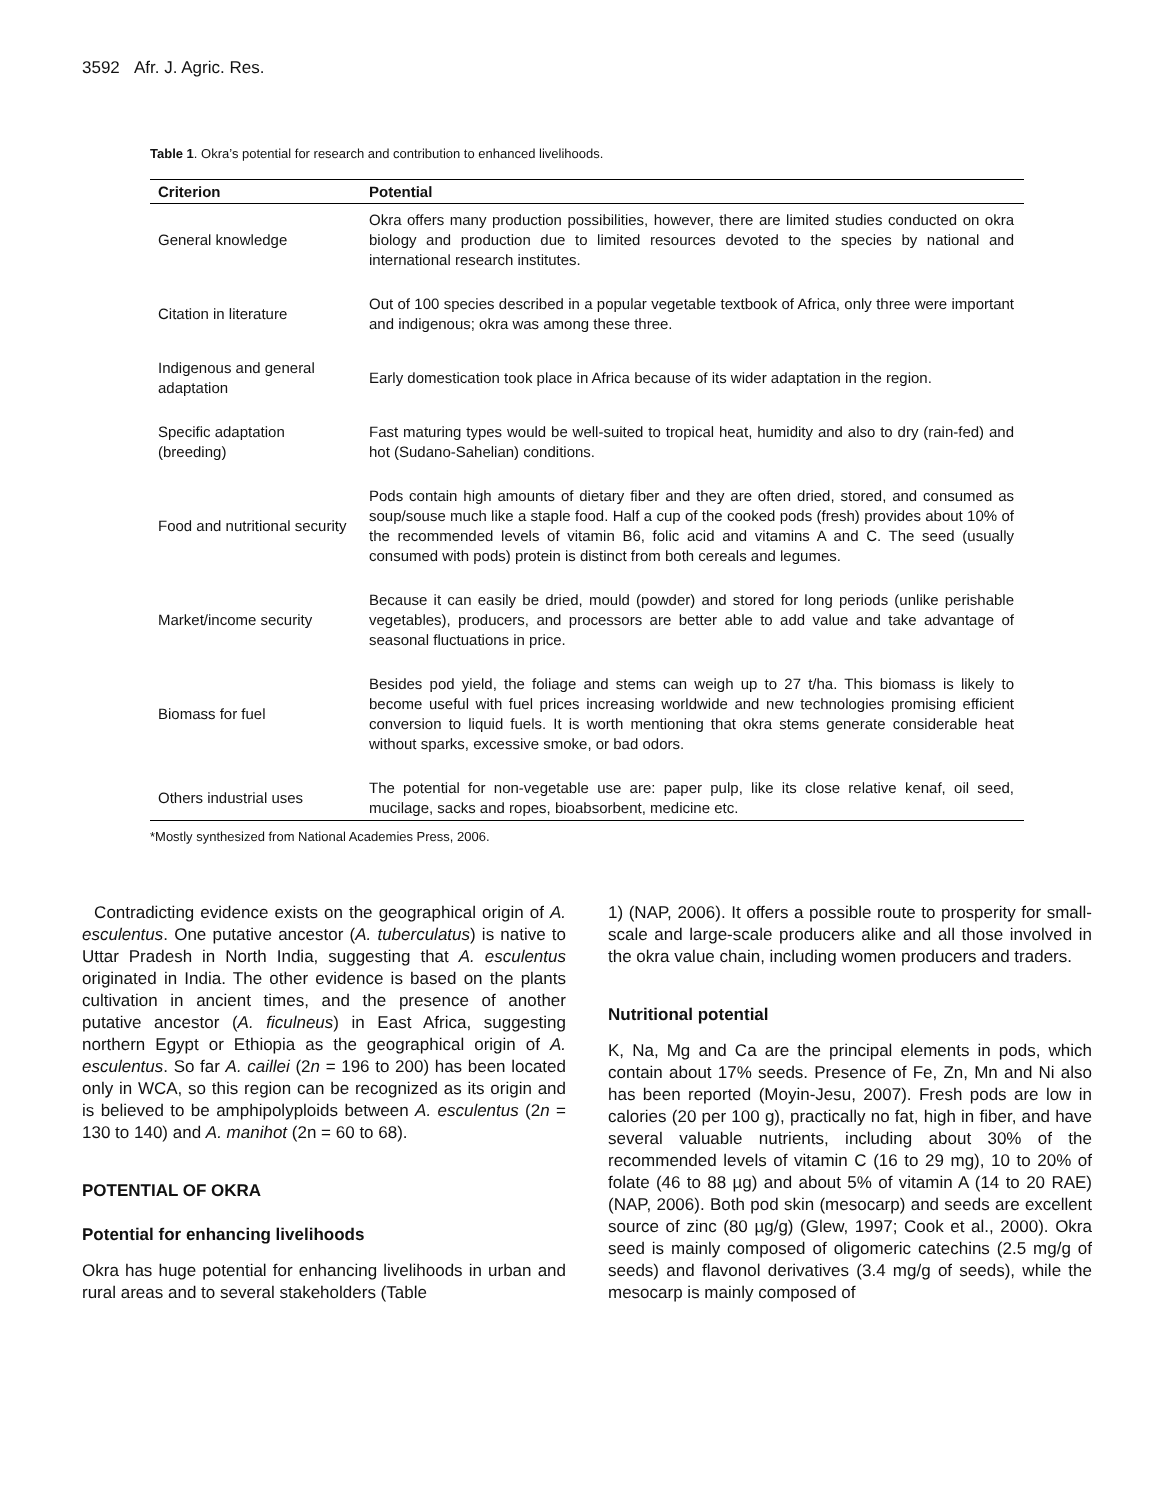3592 Afr. J. Agric. Res.
Table 1. Okra’s potential for research and contribution to enhanced livelihoods.
| Criterion | Potential |
| --- | --- |
| General knowledge | Okra offers many production possibilities, however, there are limited studies conducted on okra biology and production due to limited resources devoted to the species by national and international research institutes. |
| Citation in literature | Out of 100 species described in a popular vegetable textbook of Africa, only three were important and indigenous; okra was among these three. |
| Indigenous and general adaptation | Early domestication took place in Africa because of its wider adaptation in the region. |
| Specific adaptation (breeding) | Fast maturing types would be well-suited to tropical heat, humidity and also to dry (rain-fed) and hot (Sudano-Sahelian) conditions. |
| Food and nutritional security | Pods contain high amounts of dietary fiber and they are often dried, stored, and consumed as soup/souse much like a staple food. Half a cup of the cooked pods (fresh) provides about 10% of the recommended levels of vitamin B6, folic acid and vitamins A and C. The seed (usually consumed with pods) protein is distinct from both cereals and legumes. |
| Market/income security | Because it can easily be dried, mould (powder) and stored for long periods (unlike perishable vegetables), producers, and processors are better able to add value and take advantage of seasonal fluctuations in price. |
| Biomass for fuel | Besides pod yield, the foliage and stems can weigh up to 27 t/ha. This biomass is likely to become useful with fuel prices increasing worldwide and new technologies promising efficient conversion to liquid fuels. It is worth mentioning that okra stems generate considerable heat without sparks, excessive smoke, or bad odors. |
| Others industrial uses | The potential for non-vegetable use are: paper pulp, like its close relative kenaf, oil seed, mucilage, sacks and ropes, bioabsorbent, medicine etc. |
*Mostly synthesized from National Academies Press, 2006.
Contradicting evidence exists on the geographical origin of A. esculentus. One putative ancestor (A. tuberculatus) is native to Uttar Pradesh in North India, suggesting that A. esculentus originated in India. The other evidence is based on the plants cultivation in ancient times, and the presence of another putative ancestor (A. ficulneus) in East Africa, suggesting northern Egypt or Ethiopia as the geographical origin of A. esculentus. So far A. caillei (2n = 196 to 200) has been located only in WCA, so this region can be recognized as its origin and is believed to be amphipolyploids between A. esculentus (2n = 130 to 140) and A. manihot (2n = 60 to 68).
POTENTIAL OF OKRA
Potential for enhancing livelihoods
Okra has huge potential for enhancing livelihoods in urban and rural areas and to several stakeholders (Table
1) (NAP, 2006). It offers a possible route to prosperity for small-scale and large-scale producers alike and all those involved in the okra value chain, including women producers and traders.
Nutritional potential
K, Na, Mg and Ca are the principal elements in pods, which contain about 17% seeds. Presence of Fe, Zn, Mn and Ni also has been reported (Moyin-Jesu, 2007). Fresh pods are low in calories (20 per 100 g), practically no fat, high in fiber, and have several valuable nutrients, including about 30% of the recommended levels of vitamin C (16 to 29 mg), 10 to 20% of folate (46 to 88 µg) and about 5% of vitamin A (14 to 20 RAE) (NAP, 2006). Both pod skin (mesocarp) and seeds are excellent source of zinc (80 µg/g) (Glew, 1997; Cook et al., 2000). Okra seed is mainly composed of oligomeric catechins (2.5 mg/g of seeds) and flavonol derivatives (3.4 mg/g of seeds), while the mesocarp is mainly composed of